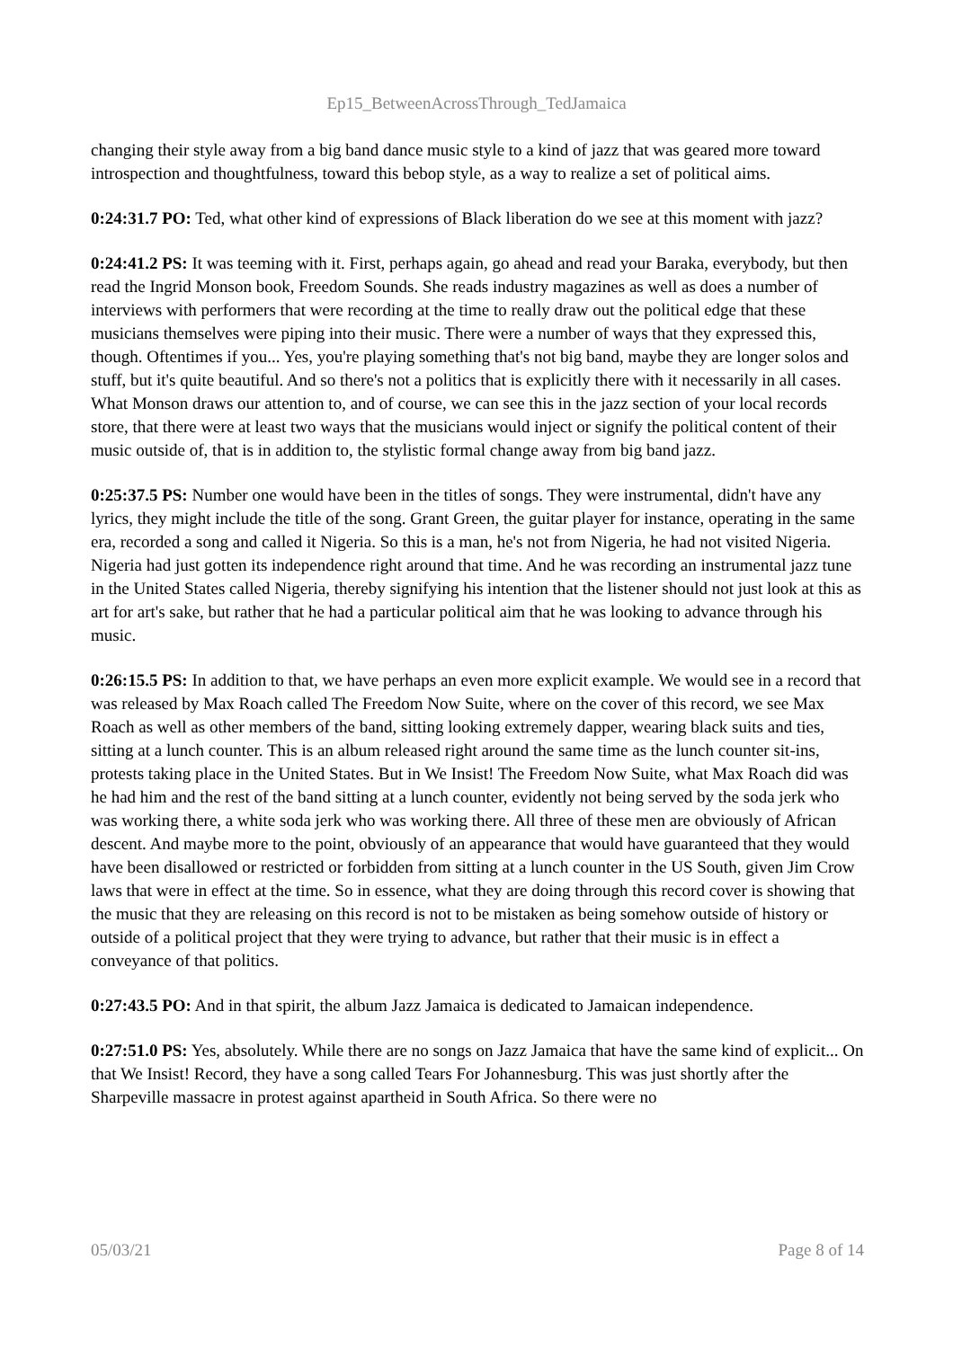Ep15_BetweenAcrossThrough_TedJamaica
changing their style away from a big band dance music style to a kind of jazz that was geared more toward introspection and thoughtfulness, toward this bebop style, as a way to realize a set of political aims.
0:24:31.7 PO: Ted, what other kind of expressions of Black liberation do we see at this moment with jazz?
0:24:41.2 PS: It was teeming with it. First, perhaps again, go ahead and read your Baraka, everybody, but then read the Ingrid Monson book, Freedom Sounds. She reads industry magazines as well as does a number of interviews with performers that were recording at the time to really draw out the political edge that these musicians themselves were piping into their music. There were a number of ways that they expressed this, though. Oftentimes if you... Yes, you're playing something that's not big band, maybe they are longer solos and stuff, but it's quite beautiful. And so there's not a politics that is explicitly there with it necessarily in all cases. What Monson draws our attention to, and of course, we can see this in the jazz section of your local records store, that there were at least two ways that the musicians would inject or signify the political content of their music outside of, that is in addition to, the stylistic formal change away from big band jazz.
0:25:37.5 PS: Number one would have been in the titles of songs. They were instrumental, didn't have any lyrics, they might include the title of the song. Grant Green, the guitar player for instance, operating in the same era, recorded a song and called it Nigeria. So this is a man, he's not from Nigeria, he had not visited Nigeria. Nigeria had just gotten its independence right around that time. And he was recording an instrumental jazz tune in the United States called Nigeria, thereby signifying his intention that the listener should not just look at this as art for art's sake, but rather that he had a particular political aim that he was looking to advance through his music.
0:26:15.5 PS: In addition to that, we have perhaps an even more explicit example. We would see in a record that was released by Max Roach called The Freedom Now Suite, where on the cover of this record, we see Max Roach as well as other members of the band, sitting looking extremely dapper, wearing black suits and ties, sitting at a lunch counter. This is an album released right around the same time as the lunch counter sit-ins, protests taking place in the United States. But in We Insist! The Freedom Now Suite, what Max Roach did was he had him and the rest of the band sitting at a lunch counter, evidently not being served by the soda jerk who was working there, a white soda jerk who was working there. All three of these men are obviously of African descent. And maybe more to the point, obviously of an appearance that would have guaranteed that they would have been disallowed or restricted or forbidden from sitting at a lunch counter in the US South, given Jim Crow laws that were in effect at the time. So in essence, what they are doing through this record cover is showing that the music that they are releasing on this record is not to be mistaken as being somehow outside of history or outside of a political project that they were trying to advance, but rather that their music is in effect a conveyance of that politics.
0:27:43.5 PO: And in that spirit, the album Jazz Jamaica is dedicated to Jamaican independence.
0:27:51.0 PS: Yes, absolutely. While there are no songs on Jazz Jamaica that have the same kind of explicit... On that We Insist! Record, they have a song called Tears For Johannesburg. This was just shortly after the Sharpeville massacre in protest against apartheid in South Africa. So there were no
05/03/21 Page 8 of 14